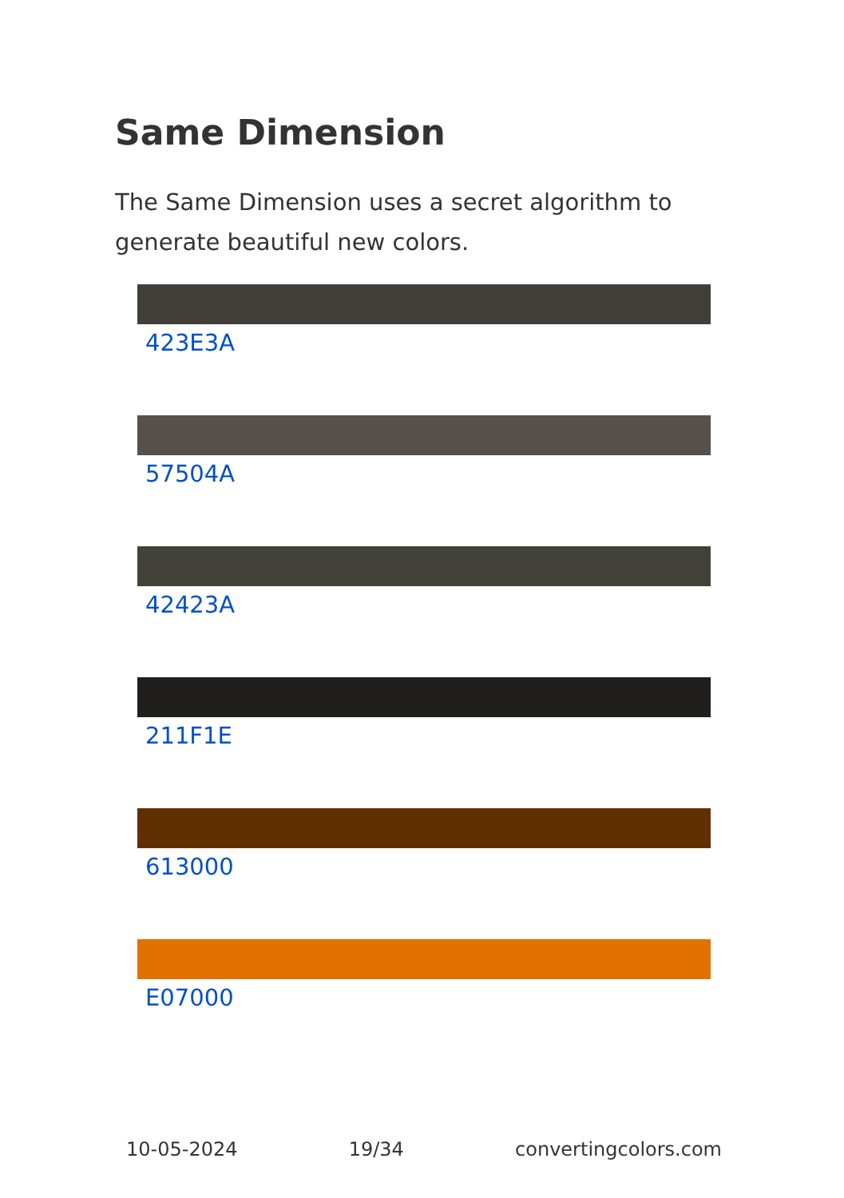Same Dimension
The Same Dimension uses a secret algorithm to generate beautiful new colors.
423E3A
57504A
42423A
211F1E
613000
E07000
10-05-2024 19/34 convertingcolors.com